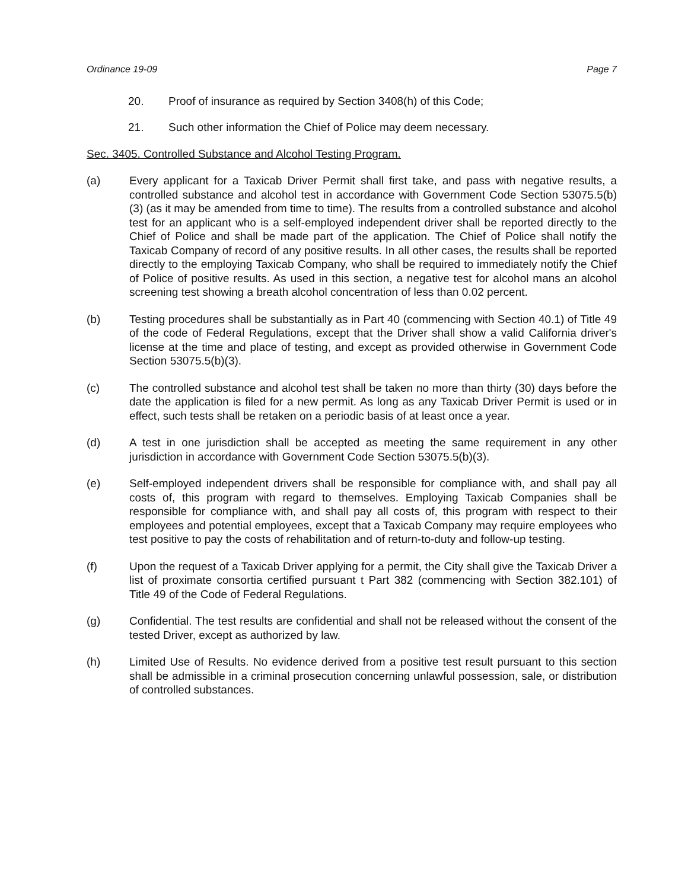Ordinance 19-09 Page 7
20. Proof of insurance as required by Section 3408(h) of this Code;
21. Such other information the Chief of Police may deem necessary.
Sec. 3405. Controlled Substance and Alcohol Testing Program.
(a) Every applicant for a Taxicab Driver Permit shall first take, and pass with negative results, a controlled substance and alcohol test in accordance with Government Code Section 53075.5(b)(3) (as it may be amended from time to time). The results from a controlled substance and alcohol test for an applicant who is a self-employed independent driver shall be reported directly to the Chief of Police and shall be made part of the application. The Chief of Police shall notify the Taxicab Company of record of any positive results. In all other cases, the results shall be reported directly to the employing Taxicab Company, who shall be required to immediately notify the Chief of Police of positive results. As used in this section, a negative test for alcohol mans an alcohol screening test showing a breath alcohol concentration of less than 0.02 percent.
(b) Testing procedures shall be substantially as in Part 40 (commencing with Section 40.1) of Title 49 of the code of Federal Regulations, except that the Driver shall show a valid California driver's license at the time and place of testing, and except as provided otherwise in Government Code Section 53075.5(b)(3).
(c) The controlled substance and alcohol test shall be taken no more than thirty (30) days before the date the application is filed for a new permit. As long as any Taxicab Driver Permit is used or in effect, such tests shall be retaken on a periodic basis of at least once a year.
(d) A test in one jurisdiction shall be accepted as meeting the same requirement in any other jurisdiction in accordance with Government Code Section 53075.5(b)(3).
(e) Self-employed independent drivers shall be responsible for compliance with, and shall pay all costs of, this program with regard to themselves. Employing Taxicab Companies shall be responsible for compliance with, and shall pay all costs of, this program with respect to their employees and potential employees, except that a Taxicab Company may require employees who test positive to pay the costs of rehabilitation and of return-to-duty and follow-up testing.
(f) Upon the request of a Taxicab Driver applying for a permit, the City shall give the Taxicab Driver a list of proximate consortia certified pursuant t Part 382 (commencing with Section 382.101) of Title 49 of the Code of Federal Regulations.
(g) Confidential. The test results are confidential and shall not be released without the consent of the tested Driver, except as authorized by law.
(h) Limited Use of Results. No evidence derived from a positive test result pursuant to this section shall be admissible in a criminal prosecution concerning unlawful possession, sale, or distribution of controlled substances.